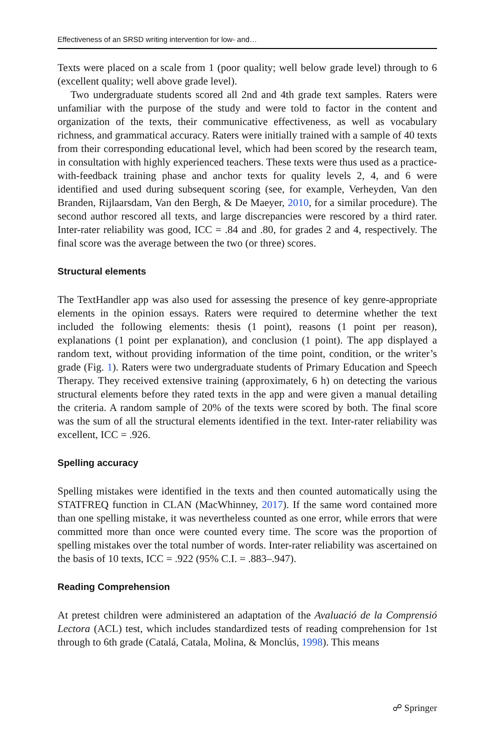Effectiveness of an SRSD writing intervention for low- and…
Texts were placed on a scale from 1 (poor quality; well below grade level) through to 6 (excellent quality; well above grade level).
Two undergraduate students scored all 2nd and 4th grade text samples. Raters were unfamiliar with the purpose of the study and were told to factor in the content and organization of the texts, their communicative effectiveness, as well as vocabulary richness, and grammatical accuracy. Raters were initially trained with a sample of 40 texts from their corresponding educational level, which had been scored by the research team, in consultation with highly experienced teachers. These texts were thus used as a practice-with-feedback training phase and anchor texts for quality levels 2, 4, and 6 were identified and used during subsequent scoring (see, for example, Verheyden, Van den Branden, Rijlaarsdam, Van den Bergh, & De Maeyer, 2010, for a similar procedure). The second author rescored all texts, and large discrepancies were rescored by a third rater. Inter-rater reliability was good, ICC = .84 and .80, for grades 2 and 4, respectively. The final score was the average between the two (or three) scores.
Structural elements
The TextHandler app was also used for assessing the presence of key genre-appropriate elements in the opinion essays. Raters were required to determine whether the text included the following elements: thesis (1 point), reasons (1 point per reason), explanations (1 point per explanation), and conclusion (1 point). The app displayed a random text, without providing information of the time point, condition, or the writer’s grade (Fig. 1). Raters were two undergraduate students of Primary Education and Speech Therapy. They received extensive training (approximately, 6 h) on detecting the various structural elements before they rated texts in the app and were given a manual detailing the criteria. A random sample of 20% of the texts were scored by both. The final score was the sum of all the structural elements identified in the text. Inter-rater reliability was excellent, ICC = .926.
Spelling accuracy
Spelling mistakes were identified in the texts and then counted automatically using the STATFREQ function in CLAN (MacWhinney, 2017). If the same word contained more than one spelling mistake, it was nevertheless counted as one error, while errors that were committed more than once were counted every time. The score was the proportion of spelling mistakes over the total number of words. Inter-rater reliability was ascertained on the basis of 10 texts, ICC = .922 (95% C.I. = .883–.947).
Reading Comprehension
At pretest children were administered an adaptation of the Avaluació de la Comprensió Lectora (ACL) test, which includes standardized tests of reading comprehension for 1st through to 6th grade (Catalá, Catala, Molina, & Monclús, 1998). This means
☍ Springer